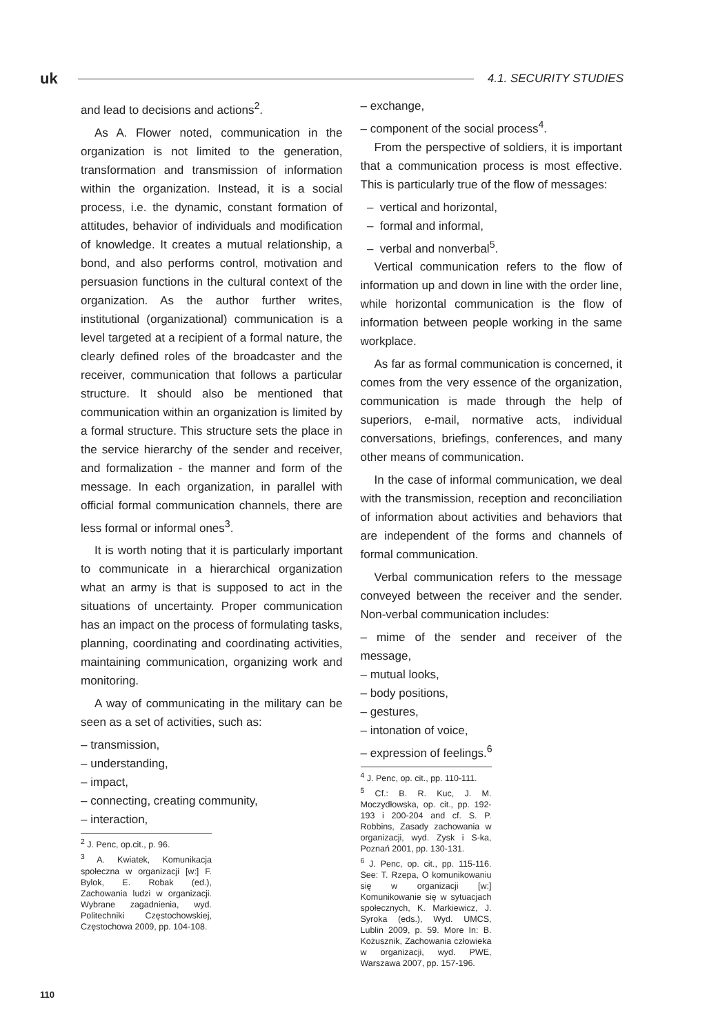uk
4.1. SECURITY STUDIES
and lead to decisions and actions<sup>2</sup>.
As A. Flower noted, communication in the organization is not limited to the generation, transformation and transmission of information within the organization. Instead, it is a social process, i.e. the dynamic, constant formation of attitudes, behavior of individuals and modification of knowledge. It creates a mutual relationship, a bond, and also performs control, motivation and persuasion functions in the cultural context of the organization. As the author further writes, institutional (organizational) communication is a level targeted at a recipient of a formal nature, the clearly defined roles of the broadcaster and the receiver, communication that follows a particular structure. It should also be mentioned that communication within an organization is limited by a formal structure. This structure sets the place in the service hierarchy of the sender and receiver, and formalization - the manner and form of the message. In each organization, in parallel with official formal communication channels, there are less formal or informal ones<sup>3</sup>.
It is worth noting that it is particularly important to communicate in a hierarchical organization what an army is that is supposed to act in the situations of uncertainty. Proper communication has an impact on the process of formulating tasks, planning, coordinating and coordinating activities, maintaining communication, organizing work and monitoring.
A way of communicating in the military can be seen as a set of activities, such as:
– transmission,
– understanding,
– impact,
– connecting, creating community,
– interaction,
<sup>2</sup> J. Penc, op.cit., p. 96.
<sup>3</sup> A. Kwiatek, Komunikacja społeczna w organizacji [w:] F. Bylok, E. Robak (ed.), Zachowania ludzi w organizacji. Wybrane zagadnienia, wyd. Politechniki Częstochowskiej, Częstochowa 2009, pp. 104-108.
– exchange,
– component of the social process<sup>4</sup>.
From the perspective of soldiers, it is important that a communication process is most effective. This is particularly true of the flow of messages:
– vertical and horizontal,
– formal and informal,
– verbal and nonverbal<sup>5</sup>.
Vertical communication refers to the flow of information up and down in line with the order line, while horizontal communication is the flow of information between people working in the same workplace.
As far as formal communication is concerned, it comes from the very essence of the organization, communication is made through the help of superiors, e-mail, normative acts, individual conversations, briefings, conferences, and many other means of communication.
In the case of informal communication, we deal with the transmission, reception and reconciliation of information about activities and behaviors that are independent of the forms and channels of formal communication.
Verbal communication refers to the message conveyed between the receiver and the sender. Non-verbal communication includes:
– mime of the sender and receiver of the message,
– mutual looks,
– body positions,
– gestures,
– intonation of voice,
– expression of feelings.<sup>6</sup>
<sup>4</sup> J. Penc, op. cit., pp. 110-111.
<sup>5</sup> Cf.: B. R. Kuc, J. M. Moczydłowska, op. cit., pp. 192-193 i 200-204 and cf. S. P. Robbins, Zasady zachowania w organizacji, wyd. Zysk i S-ka, Poznań 2001, pp. 130-131.
<sup>6</sup> J. Penc, op. cit., pp. 115-116. See: T. Rzepa, O komunikowaniu się w organizacji [w:] Komunikowanie się w sytuacjach społecznych, K. Markiewicz, J. Syroka (eds.), Wyd. UMCS, Lublin 2009, p. 59. More In: B. Kożusznik, Zachowania człowieka w organizacji, wyd. PWE, Warszawa 2007, pp. 157-196.
110